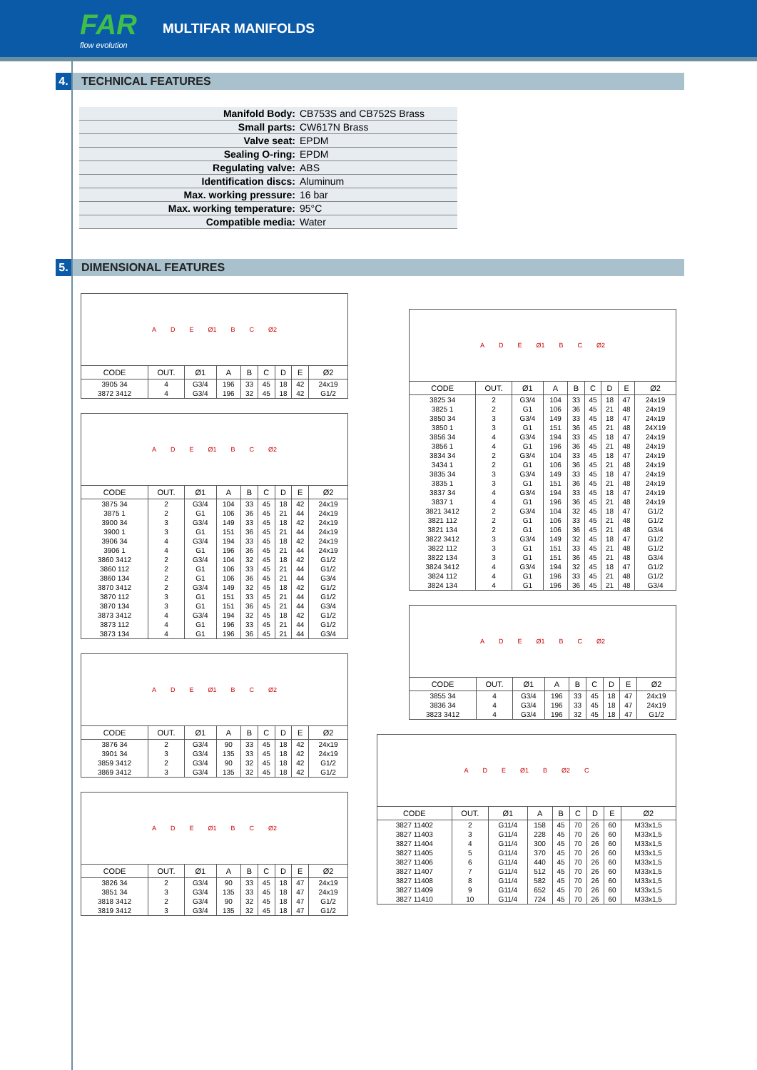FAR
flow evolution
MULTIFAR MANIFOLDS
4. TECHNICAL FEATURES
| Manifold Body: | CB753S and CB752S Brass |
| Small parts: | CW617N Brass |
| Valve seat: | EPDM |
| Sealing O-ring: | EPDM |
| Regulating valve: | ABS |
| Identification discs: | Aluminum |
| Max. working pressure: | 16 bar |
| Max. working temperature: | 95°C |
| Compatible media: | Water |
5. DIMENSIONAL FEATURES
A D E Ø1 B C Ø2
| CODE | OUT. | Ø1 | A | B | C | D | E | Ø2 |
| --- | --- | --- | --- | --- | --- | --- | --- | --- |
| 3905 34 | 4 | G3/4 | 196 | 33 | 45 | 18 | 42 | 24x19 |
| 3872 3412 | 4 | G3/4 | 196 | 32 | 45 | 18 | 42 | G1/2 |
A D E Ø1 B C Ø2
| CODE | OUT. | Ø1 | A | B | C | D | E | Ø2 |
| --- | --- | --- | --- | --- | --- | --- | --- | --- |
| 3875 34 | 2 | G3/4 | 104 | 33 | 45 | 18 | 42 | 24x19 |
| 3875 1 | 2 | G1 | 106 | 36 | 45 | 21 | 44 | 24x19 |
| 3900 34 | 3 | G3/4 | 149 | 33 | 45 | 18 | 42 | 24x19 |
| 3900 1 | 3 | G1 | 151 | 36 | 45 | 21 | 44 | 24x19 |
| 3906 34 | 4 | G3/4 | 194 | 33 | 45 | 18 | 42 | 24x19 |
| 3906 1 | 4 | G1 | 196 | 36 | 45 | 21 | 44 | 24x19 |
| 3860 3412 | 2 | G3/4 | 104 | 32 | 45 | 18 | 42 | G1/2 |
| 3860 112 | 2 | G1 | 106 | 33 | 45 | 21 | 44 | G1/2 |
| 3860 134 | 2 | G1 | 106 | 36 | 45 | 21 | 44 | G3/4 |
| 3870 3412 | 2 | G3/4 | 149 | 32 | 45 | 18 | 42 | G1/2 |
| 3870 112 | 3 | G1 | 151 | 33 | 45 | 21 | 44 | G1/2 |
| 3870 134 | 3 | G1 | 151 | 36 | 45 | 21 | 44 | G3/4 |
| 3873 3412 | 4 | G3/4 | 194 | 32 | 45 | 18 | 42 | G1/2 |
| 3873 112 | 4 | G1 | 196 | 33 | 45 | 21 | 44 | G1/2 |
| 3873 134 | 4 | G1 | 196 | 36 | 45 | 21 | 44 | G3/4 |
A D E Ø1 B C Ø2
| CODE | OUT. | Ø1 | A | B | C | D | E | Ø2 |
| --- | --- | --- | --- | --- | --- | --- | --- | --- |
| 3876 34 | 2 | G3/4 | 90 | 33 | 45 | 18 | 42 | 24x19 |
| 3901 34 | 3 | G3/4 | 135 | 33 | 45 | 18 | 42 | 24x19 |
| 3859 3412 | 2 | G3/4 | 90 | 32 | 45 | 18 | 42 | G1/2 |
| 3869 3412 | 3 | G3/4 | 135 | 32 | 45 | 18 | 42 | G1/2 |
A D E Ø1 B C Ø2
| CODE | OUT. | Ø1 | A | B | C | D | E | Ø2 |
| --- | --- | --- | --- | --- | --- | --- | --- | --- |
| 3826 34 | 2 | G3/4 | 90 | 33 | 45 | 18 | 47 | 24x19 |
| 3851 34 | 3 | G3/4 | 135 | 33 | 45 | 18 | 47 | 24x19 |
| 3818 3412 | 2 | G3/4 | 90 | 32 | 45 | 18 | 47 | G1/2 |
| 3819 3412 | 3 | G3/4 | 135 | 32 | 45 | 18 | 47 | G1/2 |
A D E Ø1 B C Ø2
| CODE | OUT. | Ø1 | A | B | C | D | E | Ø2 |
| --- | --- | --- | --- | --- | --- | --- | --- | --- |
| 3825 34 | 2 | G3/4 | 104 | 33 | 45 | 18 | 47 | 24x19 |
| 3825 1 | 2 | G1 | 106 | 36 | 45 | 21 | 48 | 24x19 |
| 3850 34 | 3 | G3/4 | 149 | 33 | 45 | 18 | 47 | 24x19 |
| 3850 1 | 3 | G1 | 151 | 36 | 45 | 21 | 48 | 24X19 |
| 3856 34 | 4 | G3/4 | 194 | 33 | 45 | 18 | 47 | 24x19 |
| 3856 1 | 4 | G1 | 196 | 36 | 45 | 21 | 48 | 24x19 |
| 3834 34 | 2 | G3/4 | 104 | 33 | 45 | 18 | 47 | 24x19 |
| 3434 1 | 2 | G1 | 106 | 36 | 45 | 21 | 48 | 24x19 |
| 3835 34 | 3 | G3/4 | 149 | 33 | 45 | 18 | 47 | 24x19 |
| 3835 1 | 3 | G1 | 151 | 36 | 45 | 21 | 48 | 24x19 |
| 3837 34 | 4 | G3/4 | 194 | 33 | 45 | 18 | 47 | 24x19 |
| 3837 1 | 4 | G1 | 196 | 36 | 45 | 21 | 48 | 24x19 |
| 3821 3412 | 2 | G3/4 | 104 | 32 | 45 | 18 | 47 | G1/2 |
| 3821 112 | 2 | G1 | 106 | 33 | 45 | 21 | 48 | G1/2 |
| 3821 134 | 2 | G1 | 106 | 36 | 45 | 21 | 48 | G3/4 |
| 3822 3412 | 3 | G3/4 | 149 | 32 | 45 | 18 | 47 | G1/2 |
| 3822 112 | 3 | G1 | 151 | 33 | 45 | 21 | 48 | G1/2 |
| 3822 134 | 3 | G1 | 151 | 36 | 45 | 21 | 48 | G3/4 |
| 3824 3412 | 4 | G3/4 | 194 | 32 | 45 | 18 | 47 | G1/2 |
| 3824 112 | 4 | G1 | 196 | 33 | 45 | 21 | 48 | G1/2 |
| 3824 134 | 4 | G1 | 196 | 36 | 45 | 21 | 48 | G3/4 |
A D E Ø1 B C Ø2
| CODE | OUT. | Ø1 | A | B | C | D | E | Ø2 |
| --- | --- | --- | --- | --- | --- | --- | --- | --- |
| 3855 34 | 4 | G3/4 | 196 | 33 | 45 | 18 | 47 | 24x19 |
| 3836 34 | 4 | G3/4 | 196 | 33 | 45 | 18 | 47 | 24x19 |
| 3823 3412 | 4 | G3/4 | 196 | 32 | 45 | 18 | 47 | G1/2 |
A D E Ø1 B Ø2 C
| CODE | OUT. | Ø1 | A | B | C | D | E | Ø2 |
| --- | --- | --- | --- | --- | --- | --- | --- | --- |
| 3827 11402 | 2 | G11/4 | 158 | 45 | 70 | 26 | 60 | M33x1,5 |
| 3827 11403 | 3 | G11/4 | 228 | 45 | 70 | 26 | 60 | M33x1,5 |
| 3827 11404 | 4 | G11/4 | 300 | 45 | 70 | 26 | 60 | M33x1,5 |
| 3827 11405 | 5 | G11/4 | 370 | 45 | 70 | 26 | 60 | M33x1,5 |
| 3827 11406 | 6 | G11/4 | 440 | 45 | 70 | 26 | 60 | M33x1,5 |
| 3827 11407 | 7 | G11/4 | 512 | 45 | 70 | 26 | 60 | M33x1,5 |
| 3827 11408 | 8 | G11/4 | 582 | 45 | 70 | 26 | 60 | M33x1,5 |
| 3827 11409 | 9 | G11/4 | 652 | 45 | 70 | 26 | 60 | M33x1,5 |
| 3827 11410 | 10 | G11/4 | 724 | 45 | 70 | 26 | 60 | M33x1,5 |